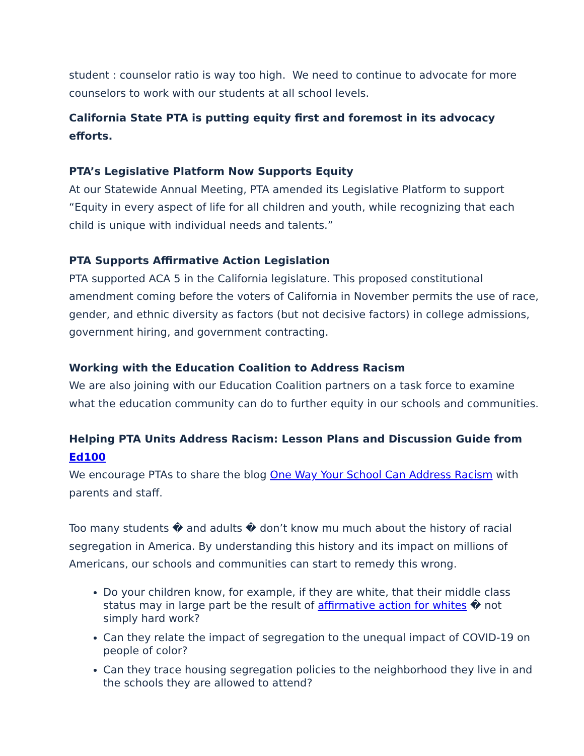student : counselor ratio is way too high. We need to continue to advocate for more counselors to work with our students at all school levels.
California State PTA is putting equity first and foremost in its advocacy efforts.
PTA’s Legislative Platform Now Supports Equity
At our Statewide Annual Meeting, PTA amended its Legislative Platform to support “Equity in every aspect of life for all children and youth, while recognizing that each child is unique with individual needs and talents.”
PTA Supports Affirmative Action Legislation
PTA supported ACA 5 in the California legislature. This proposed constitutional amendment coming before the voters of California in November permits the use of race, gender, and ethnic diversity as factors (but not decisive factors) in college admissions, government hiring, and government contracting.
Working with the Education Coalition to Address Racism
We are also joining with our Education Coalition partners on a task force to examine what the education community can do to further equity in our schools and communities.
Helping PTA Units Address Racism: Lesson Plans and Discussion Guide from Ed100
We encourage PTAs to share the blog One Way Your School Can Address Racism with parents and staff.
Too many students � and adults � don’t know mu much about the history of racial segregation in America. By understanding this history and its impact on millions of Americans, our schools and communities can start to remedy this wrong.
Do your children know, for example, if they are white, that their middle class status may in large part be the result of affirmative action for whites � not simply hard work?
Can they relate the impact of segregation to the unequal impact of COVID-19 on people of color?
Can they trace housing segregation policies to the neighborhood they live in and the schools they are allowed to attend?